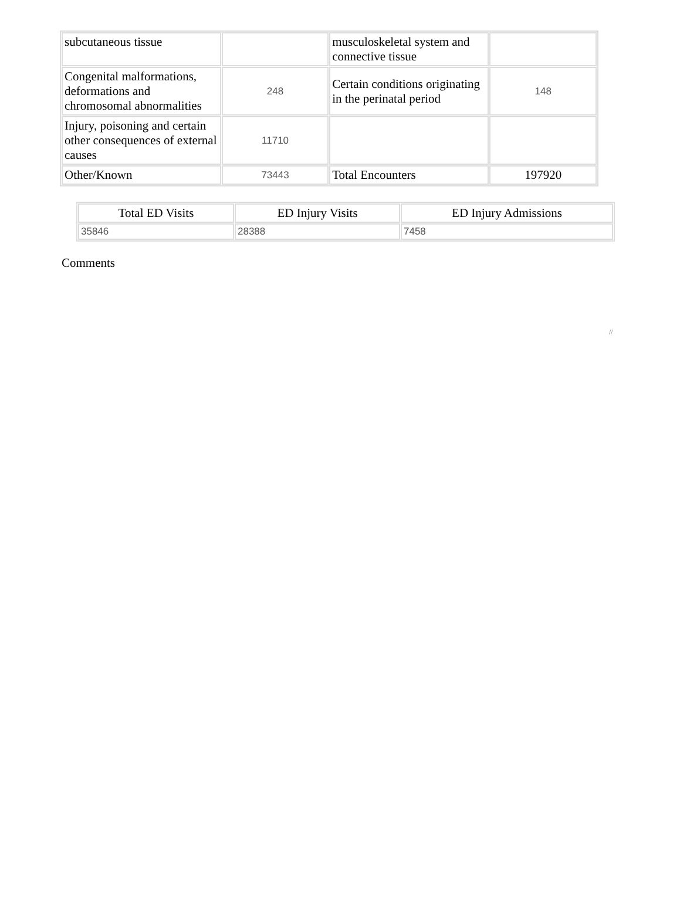| subcutaneous tissue | | musculoskeletal system and connective tissue | |
| Congenital malformations, deformations and chromosomal abnormalities | 248 | Certain conditions originating in the perinatal period | 148 |
| Injury, poisoning and certain other consequences of external causes | 11710 | | |
| Other/Known | 73443 | Total Encounters | 197920 |
| Total ED Visits | ED Injury Visits | ED Injury Admissions |
| --- | --- | --- |
| 35846 | 28388 | 7458 |
Comments
//